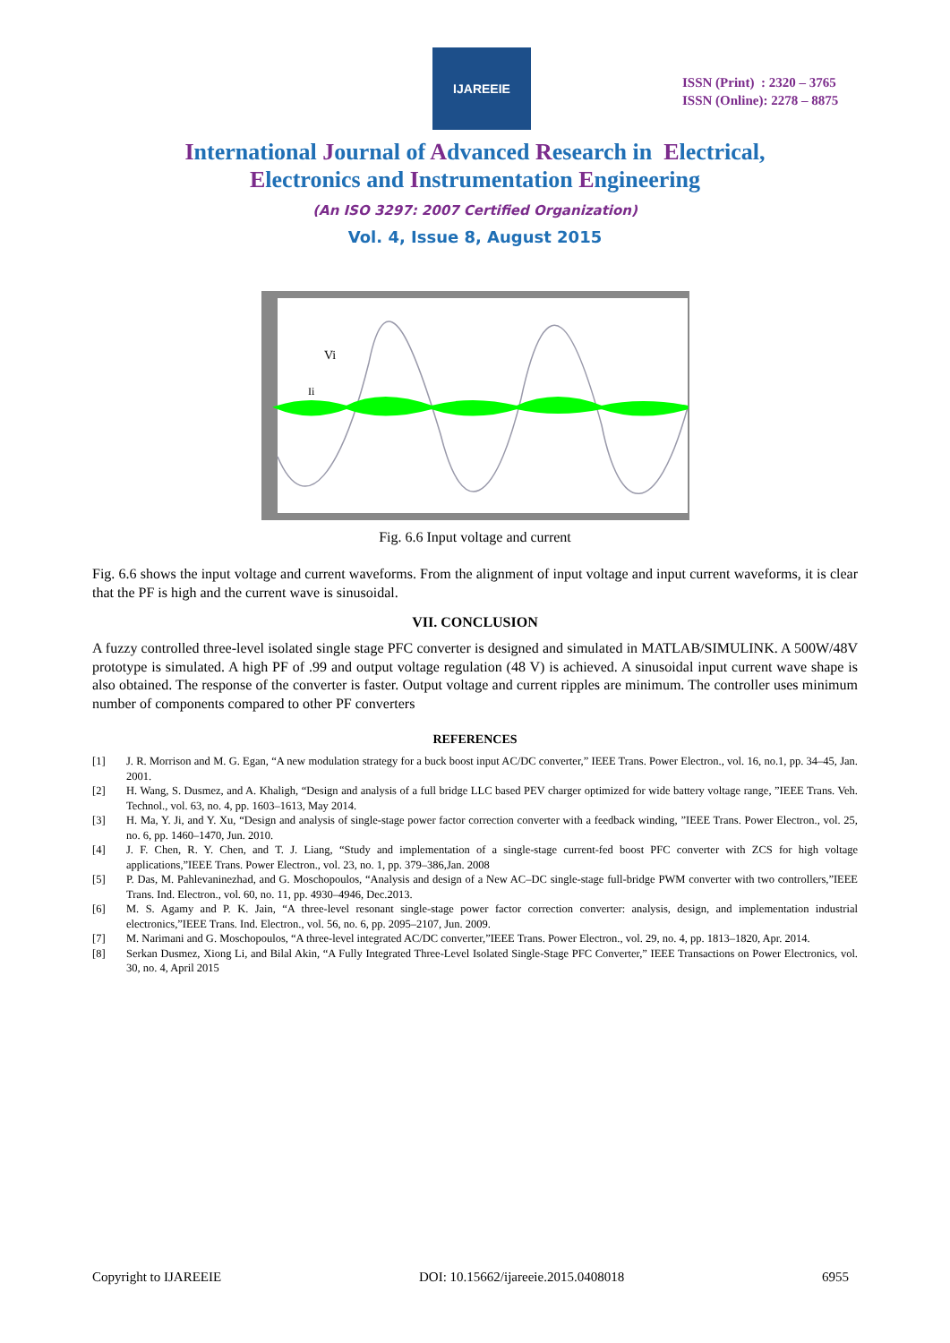IJAREEIE
ISSN (Print) : 2320 – 3765
ISSN (Online): 2278 – 8875
International Journal of Advanced Research in Electrical,
Electronics and Instrumentation Engineering
(An ISO 3297: 2007 Certified Organization)
Vol. 4, Issue 8, August 2015
Vi
Ii
Fig. 6.6 Input voltage and current
Fig. 6.6 shows the input voltage and current waveforms. From the alignment of input voltage and input current waveforms, it is clear that the PF is high and the current wave is sinusoidal.
VII. CONCLUSION
A fuzzy controlled three-level isolated single stage PFC converter is designed and simulated in MATLAB/SIMULINK. A 500W/48V prototype is simulated. A high PF of .99 and output voltage regulation (48 V) is achieved. A sinusoidal input current wave shape is also obtained. The response of the converter is faster. Output voltage and current ripples are minimum. The controller uses minimum number of components compared to other PF converters
REFERENCES
[1] J. R. Morrison and M. G. Egan, “A new modulation strategy for a buck boost input AC/DC converter,” IEEE Trans. Power Electron., vol. 16, no.1, pp. 34–45, Jan. 2001.
[2] H. Wang, S. Dusmez, and A. Khaligh, “Design and analysis of a full bridge LLC based PEV charger optimized for wide battery voltage range, ”IEEE Trans. Veh. Technol., vol. 63, no. 4, pp. 1603–1613, May 2014.
[3] H. Ma, Y. Ji, and Y. Xu, “Design and analysis of single-stage power factor correction converter with a feedback winding, ”IEEE Trans. Power Electron., vol. 25, no. 6, pp. 1460–1470, Jun. 2010.
[4] J. F. Chen, R. Y. Chen, and T. J. Liang, “Study and implementation of a single-stage current-fed boost PFC converter with ZCS for high voltage applications,”IEEE Trans. Power Electron., vol. 23, no. 1, pp. 379–386,Jan. 2008
[5] P. Das, M. Pahlevaninezhad, and G. Moschopoulos, “Analysis and design of a New AC–DC single-stage full-bridge PWM converter with two controllers,”IEEE Trans. Ind. Electron., vol. 60, no. 11, pp. 4930–4946, Dec.2013.
[6] M. S. Agamy and P. K. Jain, “A three-level resonant single-stage power factor correction converter: analysis, design, and implementation industrial electronics,”IEEE Trans. Ind. Electron., vol. 56, no. 6, pp. 2095–2107, Jun. 2009.
[7] M. Narimani and G. Moschopoulos, “A three-level integrated AC/DC converter,”IEEE Trans. Power Electron., vol. 29, no. 4, pp. 1813–1820, Apr. 2014.
[8] Serkan Dusmez, Xiong Li, and Bilal Akin, “A Fully Integrated Three-Level Isolated Single-Stage PFC Converter,” IEEE Transactions on Power Electronics, vol. 30, no. 4, April 2015
Copyright to IJAREEIE DOI: 10.15662/ijareeie.2015.0408018 6955